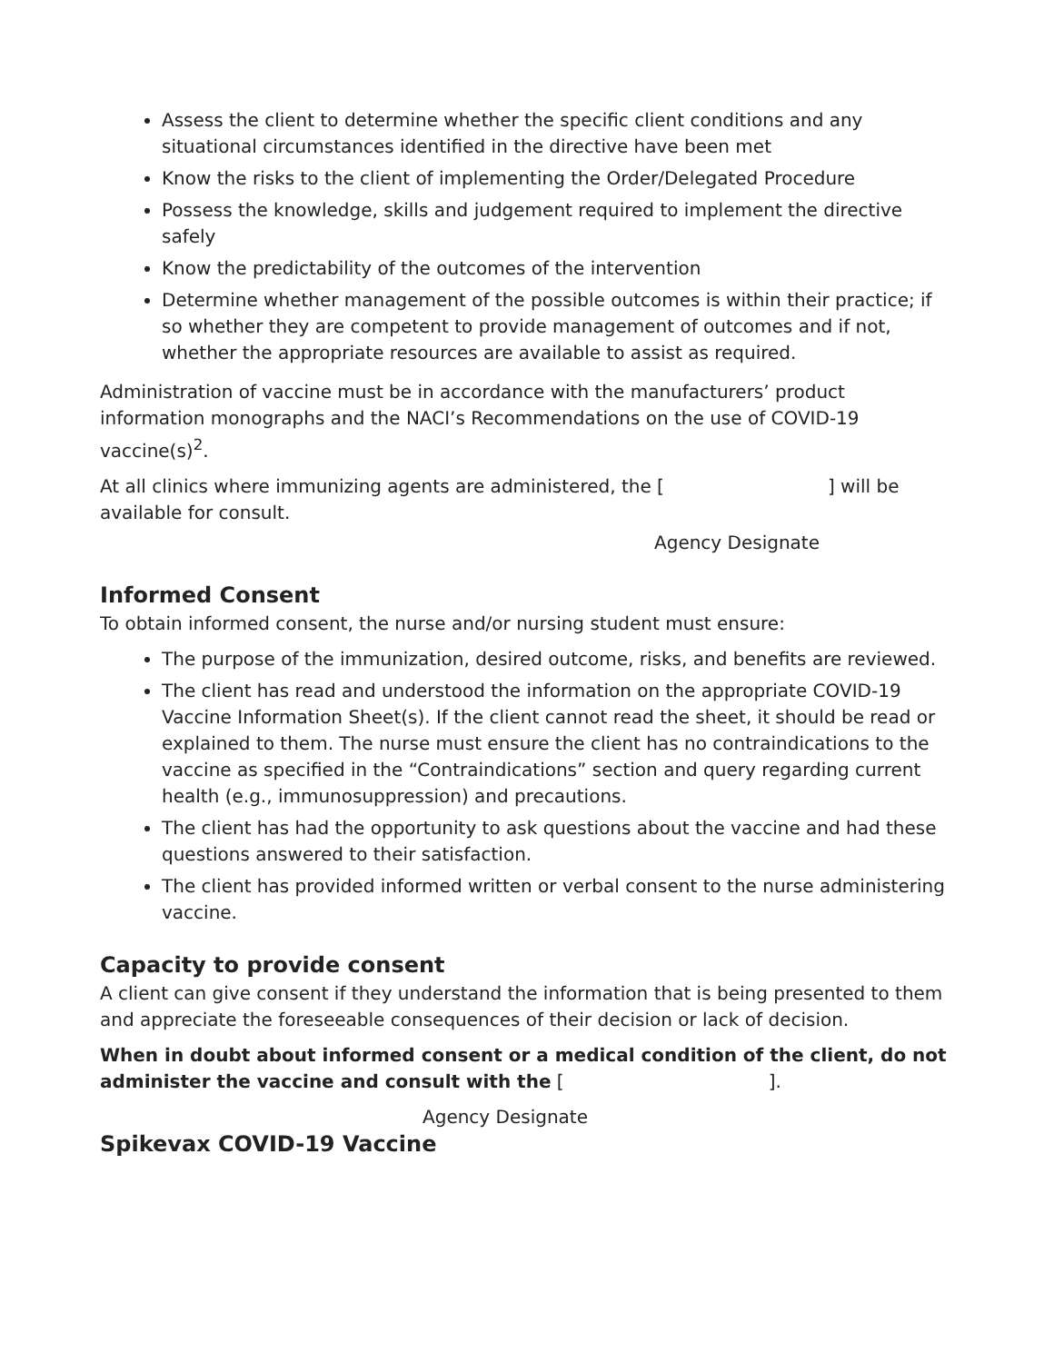Assess the client to determine whether the specific client conditions and any situational circumstances identified in the directive have been met
Know the risks to the client of implementing the Order/Delegated Procedure
Possess the knowledge, skills and judgement required to implement the directive safely
Know the predictability of the outcomes of the intervention
Determine whether management of the possible outcomes is within their practice; if so whether they are competent to provide management of outcomes and if not, whether the appropriate resources are available to assist as required.
Administration of vaccine must be in accordance with the manufacturers’ product information monographs and the NACI’s Recommendations on the use of COVID-19 vaccine(s)<sup>2</sup>.
At all clinics where immunizing agents are administered, the [ ] will be available for consult.
Agency Designate
Informed Consent
To obtain informed consent, the nurse and/or nursing student must ensure:
The purpose of the immunization, desired outcome, risks, and benefits are reviewed.
The client has read and understood the information on the appropriate COVID-19 Vaccine Information Sheet(s). If the client cannot read the sheet, it should be read or explained to them. The nurse must ensure the client has no contraindications to the vaccine as specified in the “Contraindications” section and query regarding current health (e.g., immunosuppression) and precautions.
The client has had the opportunity to ask questions about the vaccine and had these questions answered to their satisfaction.
The client has provided informed written or verbal consent to the nurse administering vaccine.
Capacity to provide consent
A client can give consent if they understand the information that is being presented to them and appreciate the foreseeable consequences of their decision or lack of decision.
When in doubt about informed consent or a medical condition of the client, do not administer the vaccine and consult with the [ ].
Agency Designate
Spikevax COVID-19 Vaccine